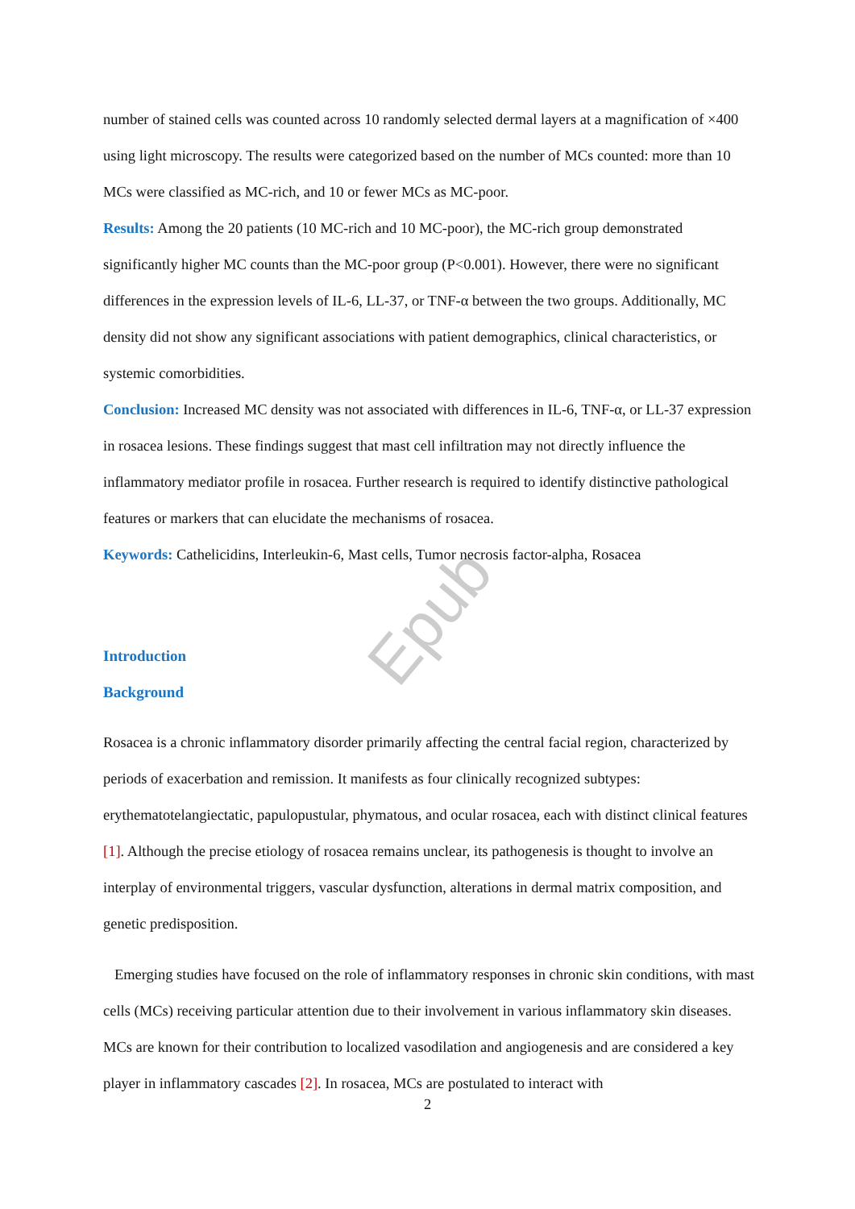Epub
number of stained cells was counted across 10 randomly selected dermal layers at a magnification of ×400 using light microscopy. The results were categorized based on the number of MCs counted: more than 10 MCs were classified as MC-rich, and 10 or fewer MCs as MC-poor.
Results: Among the 20 patients (10 MC-rich and 10 MC-poor), the MC-rich group demonstrated significantly higher MC counts than the MC-poor group (P<0.001). However, there were no significant differences in the expression levels of IL-6, LL-37, or TNF-α between the two groups. Additionally, MC density did not show any significant associations with patient demographics, clinical characteristics, or systemic comorbidities.
Conclusion: Increased MC density was not associated with differences in IL-6, TNF-α, or LL-37 expression in rosacea lesions. These findings suggest that mast cell infiltration may not directly influence the inflammatory mediator profile in rosacea. Further research is required to identify distinctive pathological features or markers that can elucidate the mechanisms of rosacea.
Keywords: Cathelicidins, Interleukin-6, Mast cells, Tumor necrosis factor-alpha, Rosacea
Introduction
Background
Rosacea is a chronic inflammatory disorder primarily affecting the central facial region, characterized by periods of exacerbation and remission. It manifests as four clinically recognized subtypes: erythematotelangiectatic, papulopustular, phymatous, and ocular rosacea, each with distinct clinical features [1]. Although the precise etiology of rosacea remains unclear, its pathogenesis is thought to involve an interplay of environmental triggers, vascular dysfunction, alterations in dermal matrix composition, and genetic predisposition.
Emerging studies have focused on the role of inflammatory responses in chronic skin conditions, with mast cells (MCs) receiving particular attention due to their involvement in various inflammatory skin diseases. MCs are known for their contribution to localized vasodilation and angiogenesis and are considered a key player in inflammatory cascades [2]. In rosacea, MCs are postulated to interact with
2